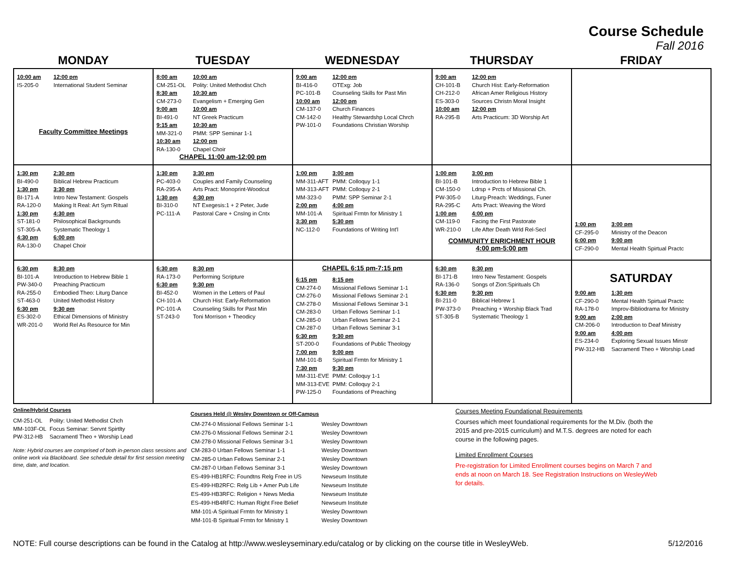Course Schedule
Fall 2016
| MONDAY | TUESDAY | WEDNESDAY | THURSDAY | FRIDAY |
| --- | --- | --- | --- | --- |
| 10:00 am 12:00 pm IS-205-0 International Student Seminar Faculty Committee Meetings | 8:00 am 10:00 am CM-251-OL Polity: United Methodist Chch 8:30 am 10:30 am CM-273-0 Evangelism + Emerging Gen 9:00 am 10:00 am BI-491-0 NT Greek Practicum 9:15 am 10:30 am MM-321-0 PMM: SPP Seminar 1-1 10:30 am 12:00 pm RA-130-0 Chapel Choir CHAPEL 11:00 am-12:00 pm | 9:00 am 12:00 pm BI-416-0 OTExg: Job PC-101-B Counseling Skills for Past Min 10:00 am 12:00 pm CM-137-0 Church Finances CM-142-0 Healthy Stewardshp Local Chrch PW-101-0 Foundations Christian Worship | 9:00 am 12:00 pm CH-101-B Church Hist: Early-Reformation CH-212-0 African Amer Religious History ES-303-0 Sources Christn Moral Insight 10:00 am 12:00 pm RA-295-B Arts Practicum: 3D Worship Art | |
| 1:30 pm 2:30 pm BI-490-0 Biblical Hebrew Practicum 1:30 pm 3:30 pm BI-171-A Intro New Testament: Gospels RA-120-0 Making It Real: Art Sym Ritual 1:30 pm 4:30 pm ST-181-0 Philosophical Backgrounds ST-305-A Systematic Theology 1 4:30 pm 6:00 pm RA-130-0 Chapel Choir | 1:30 pm 3:30 pm PC-403-0 Couples and Family Counseling RA-295-A Arts Pract: Monoprint-Woodcut 1:30 pm 4:30 pm BI-310-0 NT Exegesis:1 + 2 Peter, Jude PC-111-A Pastoral Care + Cnslng in Cntx | 1:00 pm 3:00 pm MM-311-AFT PMM: Colloquy 1-1 MM-313-AFT PMM: Colloquy 2-1 MM-323-0 PMM: SPP Seminar 2-1 2:00 pm 4:00 pm MM-101-A Spiritual Frmtn for Ministry 1 3:30 pm 5:30 pm NC-112-0 Foundations of Writing Int'l | 1:00 pm 3:00 pm BI-101-B Introduction to Hebrew Bible 1 CM-150-0 Ldrsp + Prcts of Missional Ch. PW-305-0 Liturg-Preach: Weddings, Funer RA-295-C Arts Pract: Weaving the Word 1:00 pm 4:00 pm CM-119-0 Facing the First Pastorate WR-210-0 Life After Death Wrld Rel-Secl COMMUNITY ENRICHMENT HOUR 4:00 pm-5:00 pm | 1:00 pm 3:00 pm CF-295-0 Ministry of the Deacon 6:00 pm 9:00 pm CF-290-0 Mental Health Spirtual Practc |
| 6:30 pm 8:30 pm BI-101-A Introduction to Hebrew Bible 1 PW-340-0 Preaching Practicum RA-255-0 Embodied Theo: Liturg Dance ST-463-0 United Methodist History 6:30 pm 9:30 pm ES-302-0 Ethical Dimensions of Ministry WR-201-0 World Rel As Resource for Min | 6:30 pm 8:30 pm RA-173-0 Performing Scripture 6:30 pm 9:30 pm BI-452-0 Women in the Letters of Paul CH-101-A Church Hist: Early-Reformation PC-101-A Counseling Skills for Past Min ST-243-0 Toni Morrison + Theodicy | CHAPEL 6:15 pm-7:15 pm 6:15 pm 8:15 pm CM-274-0 Missional Fellows Seminar 1-1 CM-276-0 Missional Fellows Seminar 2-1 CM-278-0 Missional Fellows Seminar 3-1 CM-283-0 Urban Fellows Seminar 1-1 CM-285-0 Urban Fellows Seminar 2-1 CM-287-0 Urban Fellows Seminar 3-1 6:30 pm 9:30 pm ST-200-0 Foundations of Public Theology 7:00 pm 9:00 pm MM-101-B Spiritual Frmtn for Ministry 1 7:30 pm 9:30 pm MM-311-EVE PMM: Colloquy 1-1 MM-313-EVE PMM: Colloquy 2-1 PW-125-0 Foundations of Preaching | 6:30 pm 8:30 pm BI-171-B Intro New Testament: Gospels RA-136-0 Songs of Zion:Spirituals Ch 6:30 pm 9:30 pm BI-211-0 Biblical Hebrew 1 PW-373-0 Preaching + Worship Black Trad ST-305-B Systematic Theology 1 | SATURDAY 9:00 am 1:30 pm CF-290-0 Mental Health Spirtual Practc RA-178-0 Improv-Bibliodrama for Ministry 9:00 am 2:00 pm CM-206-0 Introduction to Deaf Ministry 9:00 am 4:00 pm ES-234-0 Exploring Sexual Issues Minstr PW-312-HB Sacramentl Theo + Worship Lead |
Online/Hybrid Courses
CM-251-OL Polity: United Methodist Chch
MM-103F-OL Focus Seminar: Servnt Spirtlty
PW-312-HB Sacramentl Theo + Worship Lead
Note: Hybrid courses are comprised of both in-person class sessions and online work via Blackboard. See schedule detail for first session meeting time, date, and location.
Courses Held @ Wesley Downtown or Off-Campus
| CM-274-0 Missional Fellows Seminar 1-1 | Wesley Downtown |
| CM-276-0 Missional Fellows Seminar 2-1 | Wesley Downtown |
| CM-278-0 Missional Fellows Seminar 3-1 | Wesley Downtown |
| CM-283-0 Urban Fellows Seminar 1-1 | Wesley Downtown |
| CM-285-0 Urban Fellows Seminar 2-1 | Wesley Downtown |
| CM-287-0 Urban Fellows Seminar 3-1 | Wesley Downtown |
| ES-499-HB1RFC: Foundtns Relg Free in US | Newseum Institute |
| ES-499-HB2RFC: Relg Lib + Amer Pub Life | Newseum Institute |
| ES-499-HB3RFC: Religion + News Media | Newseum Institute |
| ES-499-HB4RFC: Human Right Free Belief | Newseum Institute |
| MM-101-A Spiritual Frmtn for Ministry 1 | Wesley Downtown |
| MM-101-B Spiritual Frmtn for Ministry 1 | Wesley Downtown |
Courses Meeting Foundational Requirements
Courses which meet foundational requirements for the M.Div. (both the 2015 and pre-2015 curriculum) and M.T.S. degrees are noted for each course in the following pages.
Limited Enrollment Courses
Pre-registration for Limited Enrollment courses begins on March 7 and ends at noon on March 18. See Registration Instructions on WesleyWeb for details.
NOTE: Full course descriptions can be found in the Catalog at http://www.wesleyseminary.edu/catalog or by clicking on the course title in WesleyWeb. 5/12/2016